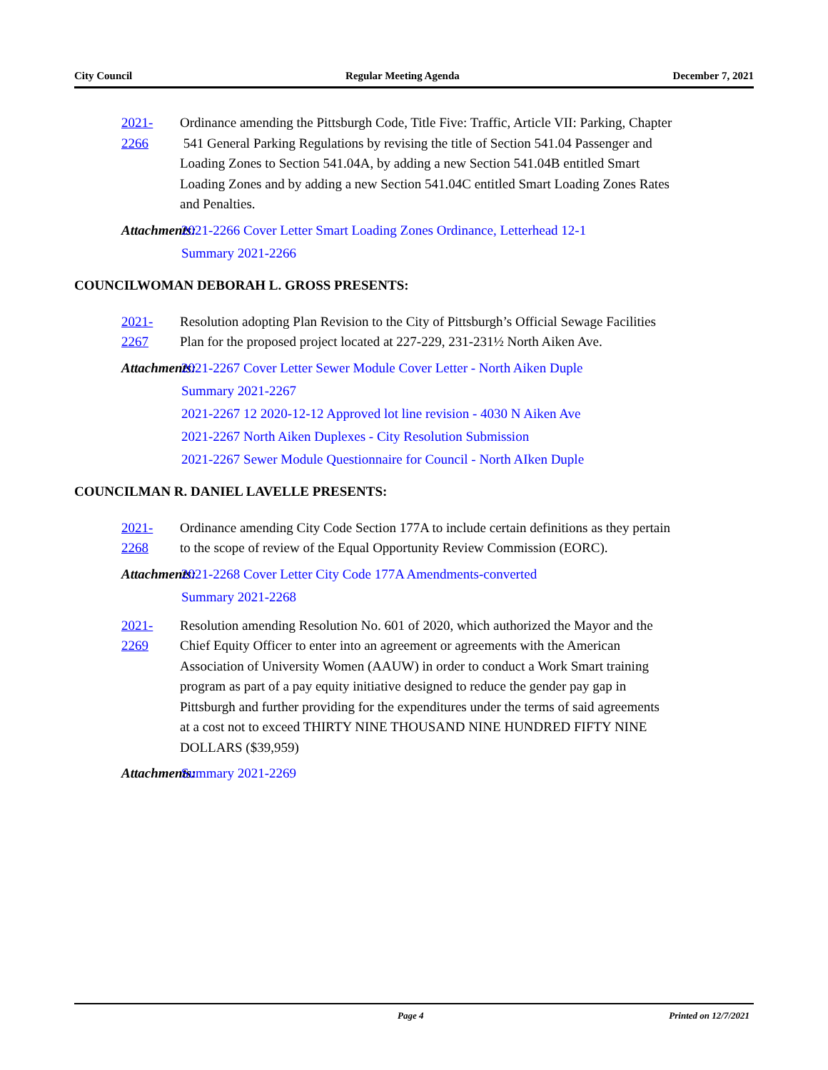City Council Regular Meeting Agenda December 7, 2021
2021-2266 Ordinance amending the Pittsburgh Code, Title Five: Traffic, Article VII: Parking, Chapter 541 General Parking Regulations by revising the title of Section 541.04 Passenger and Loading Zones to Section 541.04A, by adding a new Section 541.04B entitled Smart Loading Zones and by adding a new Section 541.04C entitled Smart Loading Zones Rates and Penalties.
Attachments: 2021-2266 Cover Letter Smart Loading Zones Ordinance, Letterhead 12-1
Summary 2021-2266
COUNCILWOMAN DEBORAH L. GROSS PRESENTS:
2021-2267 Resolution adopting Plan Revision to the City of Pittsburgh’s Official Sewage Facilities Plan for the proposed project located at 227-229, 231-231½ North Aiken Ave.
Attachments: 2021-2267 Cover Letter Sewer Module Cover Letter - North Aiken Duple
Summary 2021-2267
2021-2267 12 2020-12-12 Approved lot line revision - 4030 N Aiken Ave
2021-2267 North Aiken Duplexes - City Resolution Submission
2021-2267 Sewer Module Questionnaire for Council - North AIken Duple
COUNCILMAN R. DANIEL LAVELLE PRESENTS:
2021-2268 Ordinance amending City Code Section 177A to include certain definitions as they pertain to the scope of review of the Equal Opportunity Review Commission (EORC).
Attachments: 2021-2268 Cover Letter City Code 177A Amendments-converted
Summary 2021-2268
2021-2269 Resolution amending Resolution No. 601 of 2020, which authorized the Mayor and the Chief Equity Officer to enter into an agreement or agreements with the American Association of University Women (AAUW) in order to conduct a Work Smart training program as part of a pay equity initiative designed to reduce the gender pay gap in Pittsburgh and further providing for the expenditures under the terms of said agreements at a cost not to exceed THIRTY NINE THOUSAND NINE HUNDRED FIFTY NINE DOLLARS ($39,959)
Attachments: Summary 2021-2269
Page 4 Printed on 12/7/2021